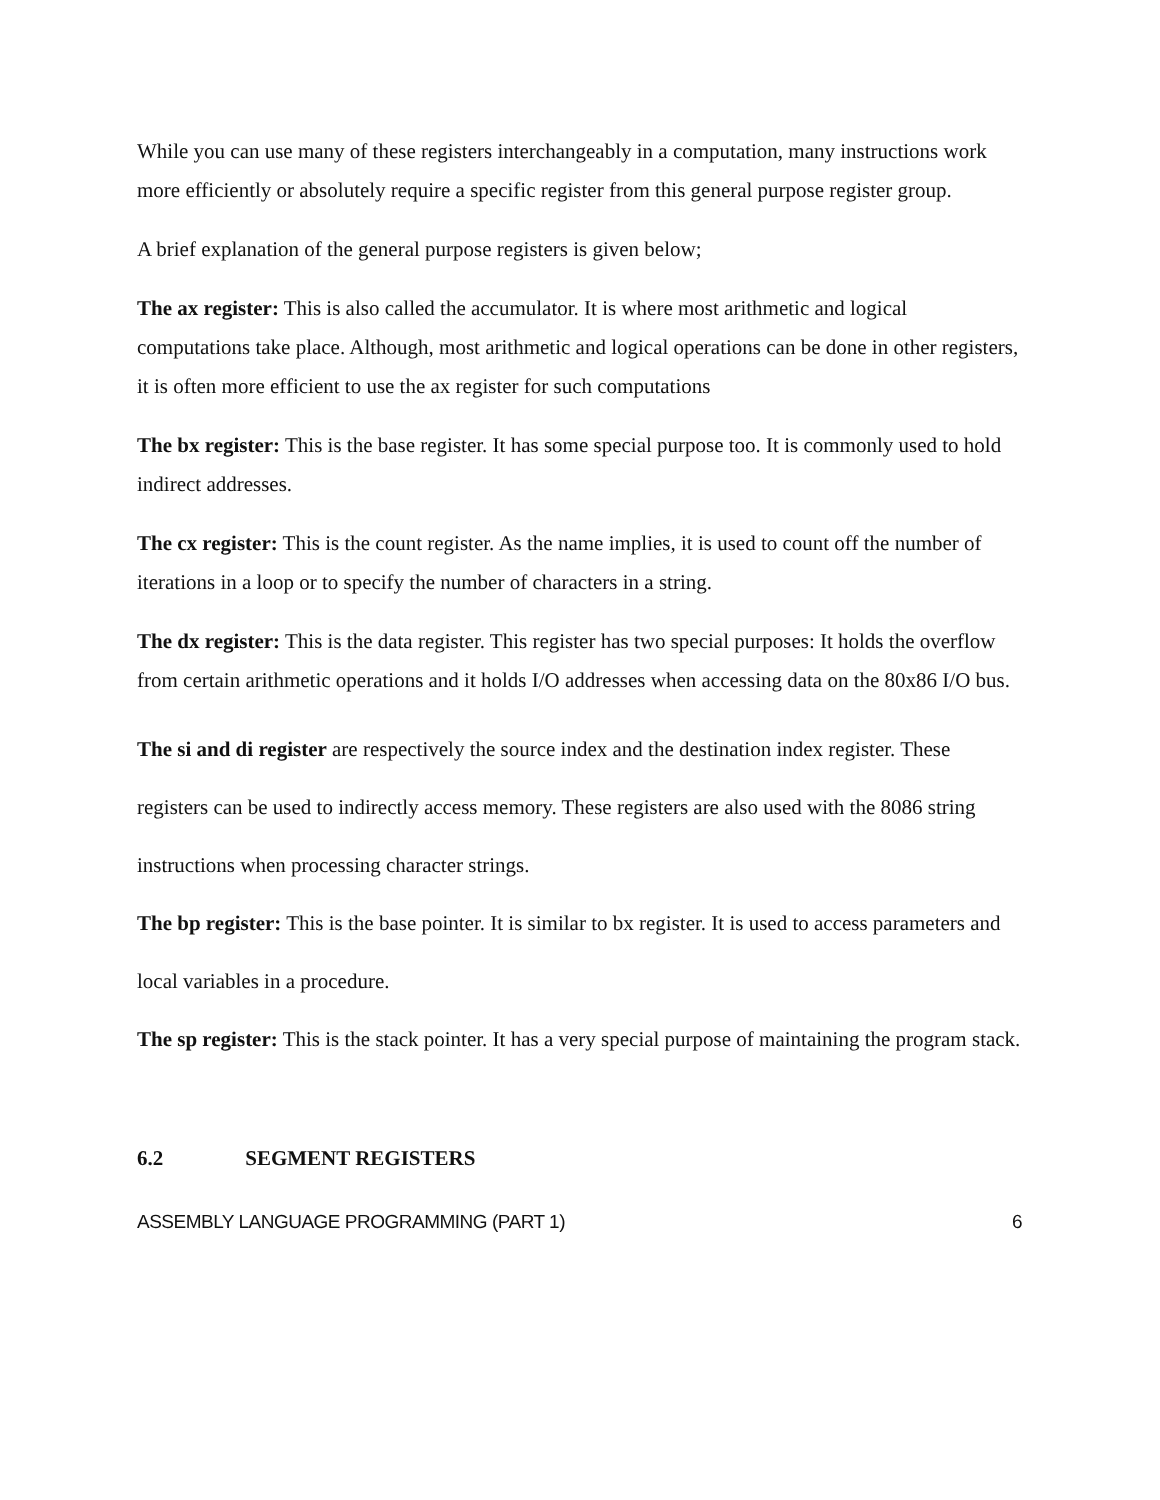While you can use many of these registers interchangeably in a computation, many instructions work more efficiently or absolutely require a specific register from this general purpose register group.
A brief explanation of the general purpose registers is given below;
The ax register: This is also called the accumulator. It is where most arithmetic and logical computations take place. Although, most arithmetic and logical operations can be done in other registers, it is often more efficient to use the ax register for such computations
The bx register: This is the base register. It has some special purpose too. It is commonly used to hold indirect addresses.
The cx register: This is the count register. As the name implies, it is used to count off the number of iterations in a loop or to specify the number of characters in a string.
The dx register: This is the data register. This register has two special purposes: It holds the overflow from certain arithmetic operations and it holds I/O addresses when accessing data on the 80x86 I/O bus.
The si and di register are respectively the source index and the destination index register. These registers can be used to indirectly access memory. These registers are also used with the 8086 string instructions when processing character strings.
The bp register: This is the base pointer. It is similar to bx register. It is used to access parameters and local variables in a procedure.
The sp register: This is the stack pointer. It has a very special purpose of maintaining the program stack.
6.2 SEGMENT REGISTERS
ASSEMBLY LANGUAGE PROGRAMMING (PART 1) 6